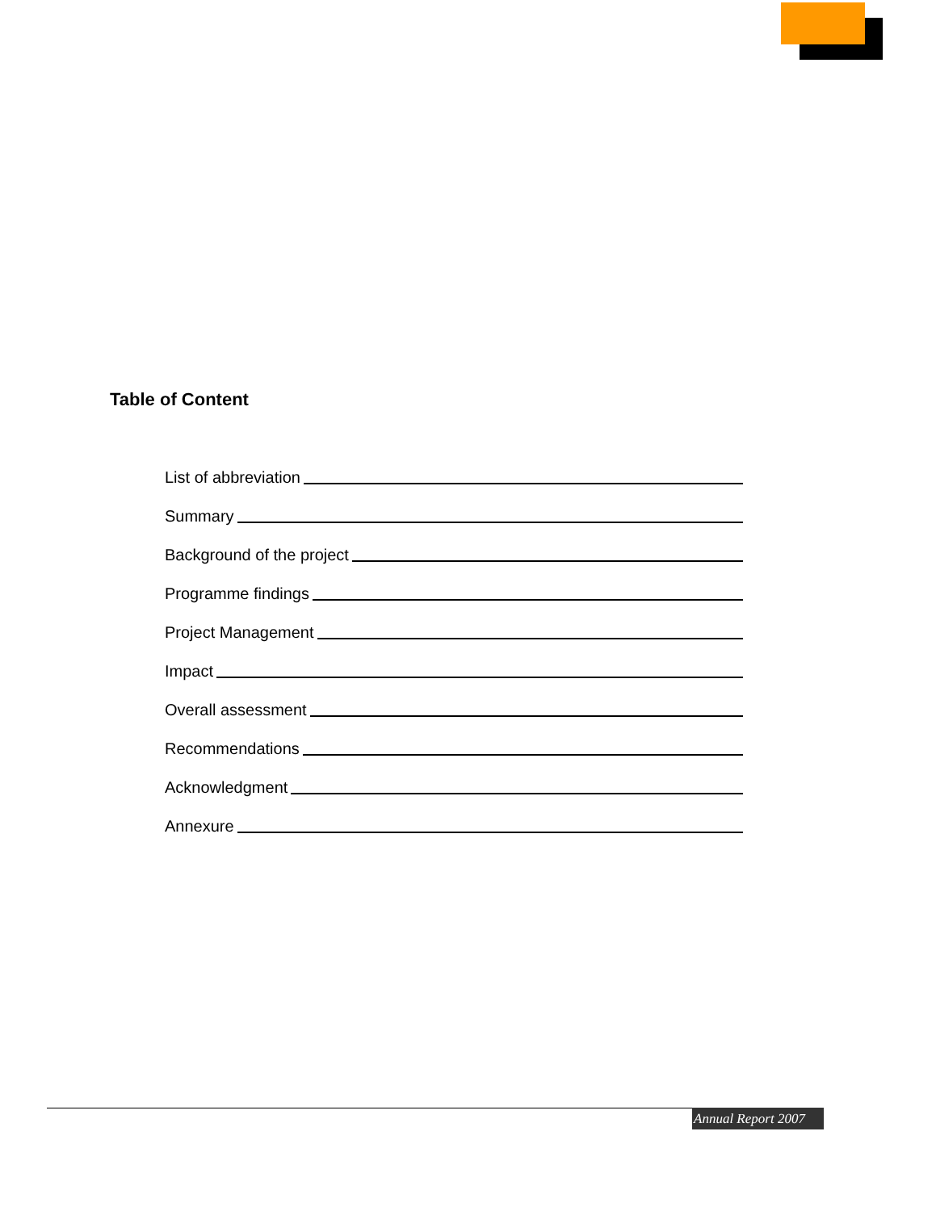Table of Content
List of abbreviation
Summary
Background of the project
Programme findings
Project Management
Impact
Overall assessment
Recommendations
Acknowledgment
Annexure
Annual Report 2007